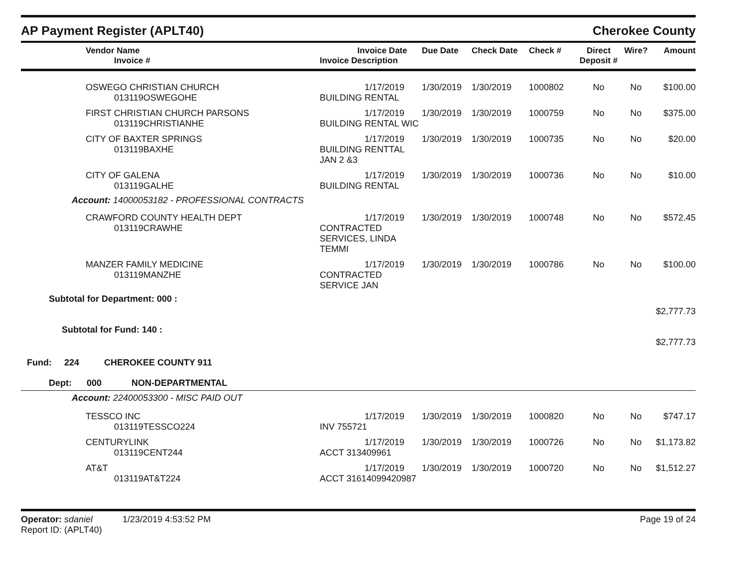AP Payment Register (APLT40) Cherokee County
| Vendor Name Invoice # | Invoice Date Invoice Description | Due Date | Check Date | Check # | Direct Deposit # | Wire? | Amount |
| --- | --- | --- | --- | --- | --- | --- | --- |
| OSWEGO CHRISTIAN CHURCH 013119OSWEGOHE | 1/17/2019 BUILDING RENTAL | 1/30/2019 | 1/30/2019 | 1000802 | No | No | $100.00 |
| FIRST CHRISTIAN CHURCH PARSONS 013119CHRISTIANHE | 1/17/2019 BUILDING RENTAL WIC | 1/30/2019 | 1/30/2019 | 1000759 | No | No | $375.00 |
| CITY OF BAXTER SPRINGS 013119BAXHE | 1/17/2019 BUILDING RENTTAL JAN 2 &3 | 1/30/2019 | 1/30/2019 | 1000735 | No | No | $20.00 |
| CITY OF GALENA 013119GALHE | 1/17/2019 BUILDING RENTAL | 1/30/2019 | 1/30/2019 | 1000736 | No | No | $10.00 |
| Account: 14000053182 - PROFESSIONAL CONTRACTS | | | | | | | |
| CRAWFORD COUNTY HEALTH DEPT 013119CRAWHE | 1/17/2019 CONTRACTED SERVICES, LINDA TEMMI | 1/30/2019 | 1/30/2019 | 1000748 | No | No | $572.45 |
| MANZER FAMILY MEDICINE 013119MANZHE | 1/17/2019 CONTRACTED SERVICE JAN | 1/30/2019 | 1/30/2019 | 1000786 | No | No | $100.00 |
| Subtotal for Department: 000 : | | | | | | | |
| | | | | | | | $2,777.73 |
| Subtotal for Fund: 140 : | | | | | | | |
| | | | | | | | $2,777.73 |
| Fund: 224 CHEROKEE COUNTY 911 | | | | | | | |
| Dept: 000 NON-DEPARTMENTAL | | | | | | | |
| Account: 22400053300 - MISC PAID OUT | | | | | | | |
| TESSCO INC 013119TESSCO224 | 1/17/2019 INV 755721 | 1/30/2019 | 1/30/2019 | 1000820 | No | No | $747.17 |
| CENTURYLINK 013119CENT244 | 1/17/2019 ACCT 313409961 | 1/30/2019 | 1/30/2019 | 1000726 | No | No | $1,173.82 |
| AT&T 013119AT&T224 | 1/17/2019 ACCT 31614099420987 | 1/30/2019 | 1/30/2019 | 1000720 | No | No | $1,512.27 |
Operator: sdaniel 1/23/2019 4:53:52 PM
Report ID: (APLT40)
Page 19 of 24